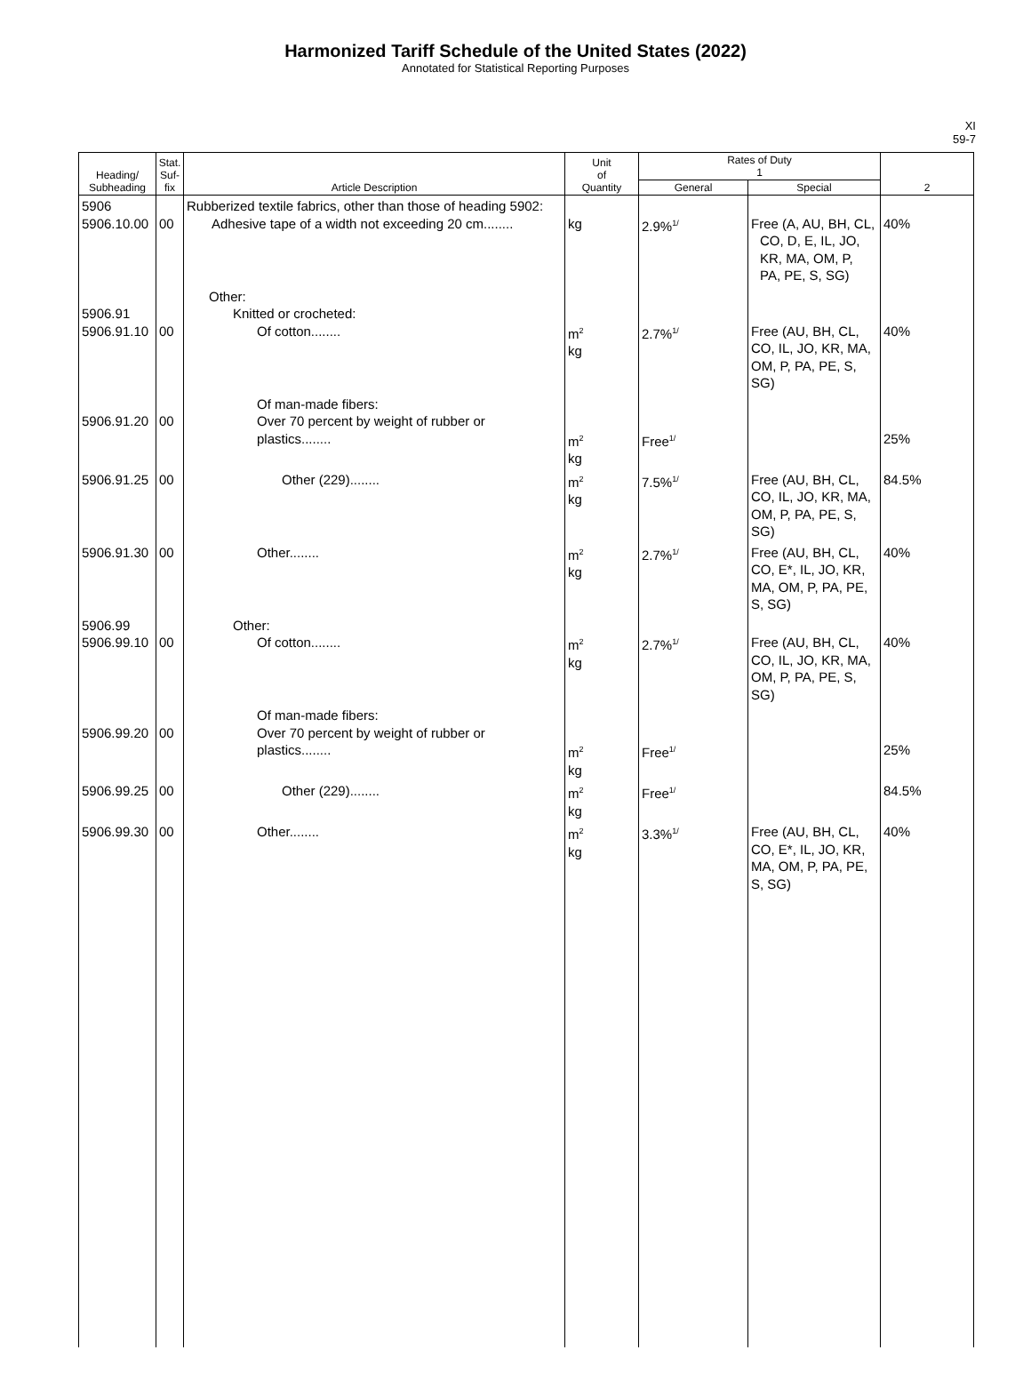Harmonized Tariff Schedule of the United States (2022)
Annotated for Statistical Reporting Purposes
XI
59-7
| Heading/ Subheading | Stat. Suf- fix | Article Description | Unit of Quantity | Rates of Duty 1 | | 2 |
| --- | --- | --- | --- | --- | --- | --- |
| | | | | General | Special | |
| 5906 5906.10.00 | 00 | Rubberized textile fabrics, other than those of heading 5902: Adhesive tape of a width not exceeding 20 cm........ | kg | 2.9%<sup>1/</sup> | Free (A, AU, BH, CL, CO, D, E, IL, JO, KR, MA, OM, P, PA, PE, S, SG) | 40% |
| 5906.91 5906.91.10 | 00 | Other: Knitted or crocheted: Of cotton........ | m<sup>2</sup> kg | 2.7%<sup>1/</sup> | Free (AU, BH, CL, CO, IL, JO, KR, MA, OM, P, PA, PE, S, SG) | 40% |
| 5906.91.20 | 00 | Of man-made fibers: Over 70 percent by weight of rubber or plastics........ | m<sup>2</sup> kg | Free<sup>1/</sup> | | 25% |
| 5906.91.25 | 00 | Other (229)........ | m<sup>2</sup> kg | 7.5%<sup>1/</sup> | Free (AU, BH, CL, CO, IL, JO, KR, MA, OM, P, PA, PE, S, SG) | 84.5% |
| 5906.91.30 | 00 | Other........ | m<sup>2</sup> kg | 2.7%<sup>1/</sup> | Free (AU, BH, CL, CO, E*, IL, JO, KR, MA, OM, P, PA, PE, S, SG) | 40% |
| 5906.99 5906.99.10 | 00 | Other: Of cotton........ | m<sup>2</sup> kg | 2.7%<sup>1/</sup> | Free (AU, BH, CL, CO, IL, JO, KR, MA, OM, P, PA, PE, S, SG) | 40% |
| 5906.99.20 | 00 | Of man-made fibers: Over 70 percent by weight of rubber or plastics........ | m<sup>2</sup> kg | Free<sup>1/</sup> | | 25% |
| 5906.99.25 | 00 | Other (229)........ | m<sup>2</sup> kg | Free<sup>1/</sup> | | 84.5% |
| 5906.99.30 | 00 | Other........ | m<sup>2</sup> kg | 3.3%<sup>1/</sup> | Free (AU, BH, CL, CO, E*, IL, JO, KR, MA, OM, P, PA, PE, S, SG) | 40% |